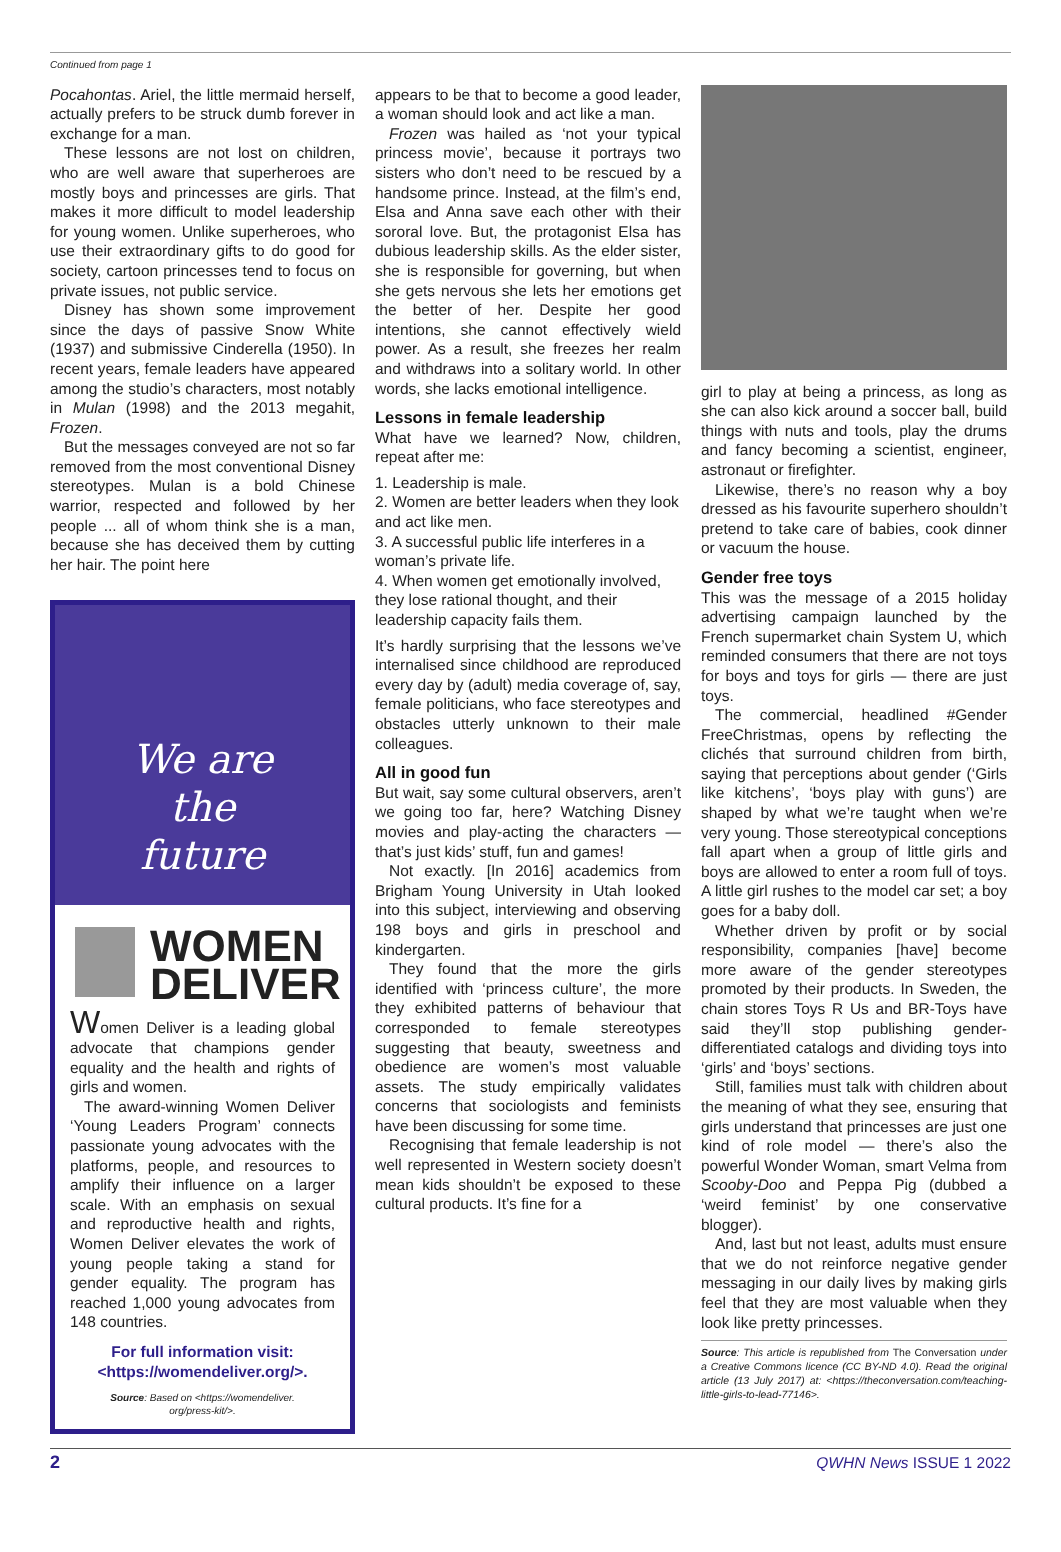Continued from page 1
Pocahontas. Ariel, the little mermaid herself, actually prefers to be struck dumb forever in exchange for a man.
These lessons are not lost on children, who are well aware that superheroes are mostly boys and princesses are girls. That makes it more difficult to model leadership for young women. Unlike superheroes, who use their extraordinary gifts to do good for society, cartoon princesses tend to focus on private issues, not public service.
Disney has shown some improvement since the days of passive Snow White (1937) and submissive Cinderella (1950). In recent years, female leaders have appeared among the studio’s characters, most notably in Mulan (1998) and the 2013 megahit, Frozen.
But the messages conveyed are not so far removed from the most conventional Disney stereotypes. Mulan is a bold Chinese warrior, respected and followed by her people ... all of whom think she is a man, because she has deceived them by cutting her hair. The point here
We are
the
future
WOMEN
DELIVER
Women Deliver is a leading global advocate that champions gender equality and the health and rights of girls and women.
The award-winning Women Deliver ‘Young Leaders Program’ connects passionate young advocates with the platforms, people, and resources to amplify their influence on a larger scale. With an emphasis on sexual and reproductive health and rights, Women Deliver elevates the work of young people taking a stand for gender equality. The program has reached 1,000 young advocates from 148 countries.
For full information visit:
<https://womendeliver.org/>.
Source: Based on <https://womendeliver.
org/press-kit/>.
appears to be that to become a good leader, a woman should look and act like a man.
Frozen was hailed as ‘not your typical princess movie’, because it portrays two sisters who don’t need to be rescued by a handsome prince. Instead, at the film’s end, Elsa and Anna save each other with their sororal love. But, the protagonist Elsa has dubious leadership skills. As the elder sister, she is responsible for governing, but when she gets nervous she lets her emotions get the better of her. Despite her good intentions, she cannot effectively wield power. As a result, she freezes her realm and withdraws into a solitary world. In other words, she lacks emotional intelligence.
Lessons in female leadership
What have we learned? Now, children, repeat after me:
1. Leadership is male.
2. Women are better leaders when they look and act like men.
3. A successful public life interferes in a woman’s private life.
4. When women get emotionally involved, they lose rational thought, and their leadership capacity fails them.
It’s hardly surprising that the lessons we’ve internalised since childhood are reproduced every day by (adult) media coverage of, say, female politicians, who face stereotypes and obstacles utterly unknown to their male colleagues.
All in good fun
But wait, say some cultural observers, aren’t we going too far, here? Watching Disney movies and play-acting the characters — that’s just kids’ stuff, fun and games!
Not exactly. [In 2016] academics from Brigham Young University in Utah looked into this subject, interviewing and observing 198 boys and girls in preschool and kindergarten.
They found that the more the girls identified with ‘princess culture’, the more they exhibited patterns of behaviour that corresponded to female stereotypes suggesting that beauty, sweetness and obedience are women’s most valuable assets. The study empirically validates concerns that sociologists and feminists have been discussing for some time.
Recognising that female leadership is not well represented in Western society doesn’t mean kids shouldn’t be exposed to these cultural products. It’s fine for a
girl to play at being a princess, as long as she can also kick around a soccer ball, build things with nuts and tools, play the drums and fancy becoming a scientist, engineer, astronaut or firefighter.
Likewise, there’s no reason why a boy dressed as his favourite superhero shouldn’t pretend to take care of babies, cook dinner or vacuum the house.
Gender free toys
This was the message of a 2015 holiday advertising campaign launched by the French supermarket chain System U, which reminded consumers that there are not toys for boys and toys for girls — there are just toys.
The commercial, headlined #Gender FreeChristmas, opens by reflecting the clichés that surround children from birth, saying that perceptions about gender (‘Girls like kitchens’, ‘boys play with guns’) are shaped by what we’re taught when we’re very young. Those stereotypical conceptions fall apart when a group of little girls and boys are allowed to enter a room full of toys. A little girl rushes to the model car set; a boy goes for a baby doll.
Whether driven by profit or by social responsibility, companies [have] become more aware of the gender stereotypes promoted by their products. In Sweden, the chain stores Toys R Us and BR-Toys have said they’ll stop publishing gender-differentiated catalogs and dividing toys into ‘girls’ and ‘boys’ sections.
Still, families must talk with children about the meaning of what they see, ensuring that girls understand that princesses are just one kind of role model — there’s also the powerful Wonder Woman, smart Velma from Scooby-Doo and Peppa Pig (dubbed a ‘weird feminist’ by one conservative blogger).
And, last but not least, adults must ensure that we do not reinforce negative gender messaging in our daily lives by making girls feel that they are most valuable when they look like pretty princesses.
Source: This article is republished from The Conversation under a Creative Commons licence (CC BY-ND 4.0). Read the original article (13 July 2017) at: <https://theconversation.com/teaching-little-girls-to-lead-77146>.
2 QWHN News ISSUE 1 2022